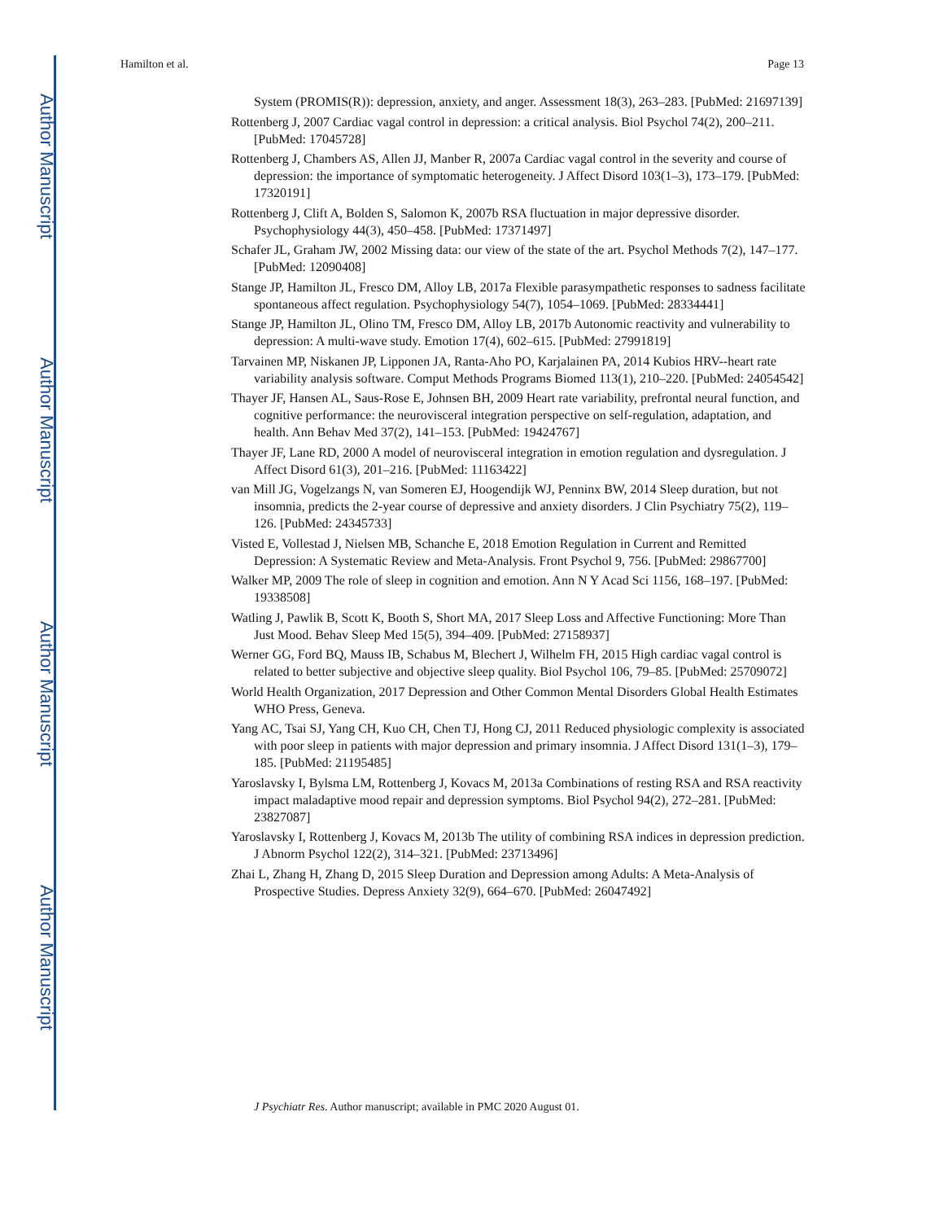Author Manuscript
Author Manuscript
Author Manuscript
Author Manuscript
Hamilton et al. Page 13
System (PROMIS(R)): depression, anxiety, and anger. Assessment 18(3), 263–283. [PubMed: 21697139]
Rottenberg J, 2007 Cardiac vagal control in depression: a critical analysis. Biol Psychol 74(2), 200–211. [PubMed: 17045728]
Rottenberg J, Chambers AS, Allen JJ, Manber R, 2007a Cardiac vagal control in the severity and course of depression: the importance of symptomatic heterogeneity. J Affect Disord 103(1–3), 173–179. [PubMed: 17320191]
Rottenberg J, Clift A, Bolden S, Salomon K, 2007b RSA fluctuation in major depressive disorder. Psychophysiology 44(3), 450–458. [PubMed: 17371497]
Schafer JL, Graham JW, 2002 Missing data: our view of the state of the art. Psychol Methods 7(2), 147–177. [PubMed: 12090408]
Stange JP, Hamilton JL, Fresco DM, Alloy LB, 2017a Flexible parasympathetic responses to sadness facilitate spontaneous affect regulation. Psychophysiology 54(7), 1054–1069. [PubMed: 28334441]
Stange JP, Hamilton JL, Olino TM, Fresco DM, Alloy LB, 2017b Autonomic reactivity and vulnerability to depression: A multi-wave study. Emotion 17(4), 602–615. [PubMed: 27991819]
Tarvainen MP, Niskanen JP, Lipponen JA, Ranta-Aho PO, Karjalainen PA, 2014 Kubios HRV--heart rate variability analysis software. Comput Methods Programs Biomed 113(1), 210–220. [PubMed: 24054542]
Thayer JF, Hansen AL, Saus-Rose E, Johnsen BH, 2009 Heart rate variability, prefrontal neural function, and cognitive performance: the neurovisceral integration perspective on self-regulation, adaptation, and health. Ann Behav Med 37(2), 141–153. [PubMed: 19424767]
Thayer JF, Lane RD, 2000 A model of neurovisceral integration in emotion regulation and dysregulation. J Affect Disord 61(3), 201–216. [PubMed: 11163422]
van Mill JG, Vogelzangs N, van Someren EJ, Hoogendijk WJ, Penninx BW, 2014 Sleep duration, but not insomnia, predicts the 2-year course of depressive and anxiety disorders. J Clin Psychiatry 75(2), 119–126. [PubMed: 24345733]
Visted E, Vollestad J, Nielsen MB, Schanche E, 2018 Emotion Regulation in Current and Remitted Depression: A Systematic Review and Meta-Analysis. Front Psychol 9, 756. [PubMed: 29867700]
Walker MP, 2009 The role of sleep in cognition and emotion. Ann N Y Acad Sci 1156, 168–197. [PubMed: 19338508]
Watling J, Pawlik B, Scott K, Booth S, Short MA, 2017 Sleep Loss and Affective Functioning: More Than Just Mood. Behav Sleep Med 15(5), 394–409. [PubMed: 27158937]
Werner GG, Ford BQ, Mauss IB, Schabus M, Blechert J, Wilhelm FH, 2015 High cardiac vagal control is related to better subjective and objective sleep quality. Biol Psychol 106, 79–85. [PubMed: 25709072]
World Health Organization, 2017 Depression and Other Common Mental Disorders Global Health Estimates WHO Press, Geneva.
Yang AC, Tsai SJ, Yang CH, Kuo CH, Chen TJ, Hong CJ, 2011 Reduced physiologic complexity is associated with poor sleep in patients with major depression and primary insomnia. J Affect Disord 131(1–3), 179–185. [PubMed: 21195485]
Yaroslavsky I, Bylsma LM, Rottenberg J, Kovacs M, 2013a Combinations of resting RSA and RSA reactivity impact maladaptive mood repair and depression symptoms. Biol Psychol 94(2), 272–281. [PubMed: 23827087]
Yaroslavsky I, Rottenberg J, Kovacs M, 2013b The utility of combining RSA indices in depression prediction. J Abnorm Psychol 122(2), 314–321. [PubMed: 23713496]
Zhai L, Zhang H, Zhang D, 2015 Sleep Duration and Depression among Adults: A Meta-Analysis of Prospective Studies. Depress Anxiety 32(9), 664–670. [PubMed: 26047492]
J Psychiatr Res. Author manuscript; available in PMC 2020 August 01.